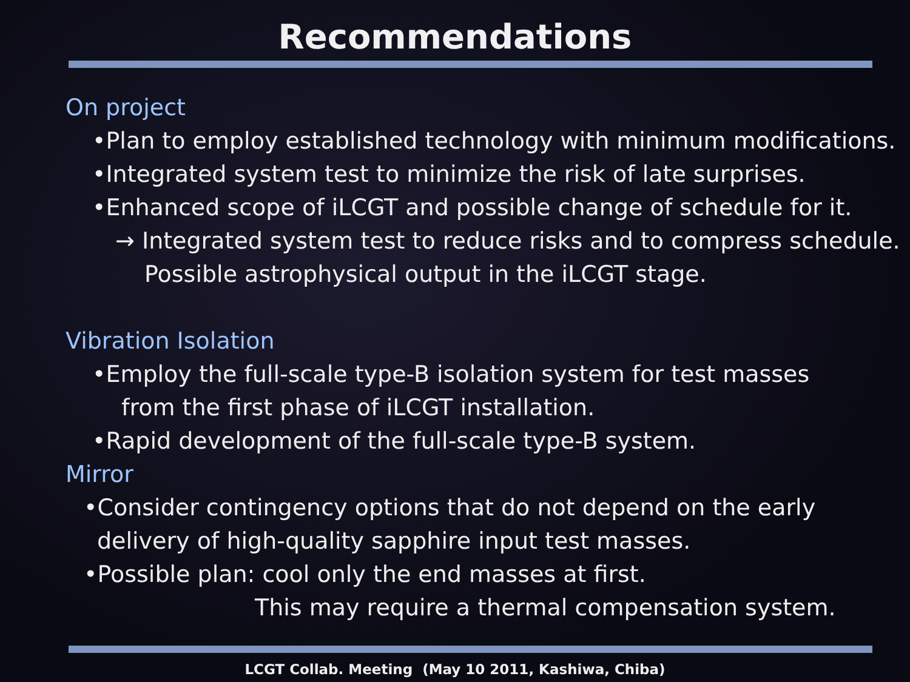Recommendations
On project
•Plan to employ established technology with minimum modifications.
•Integrated system test to minimize the risk of late surprises.
•Enhanced scope of iLCGT and possible change of schedule for it.
→ Integrated system test to reduce risks and to compress schedule.
Possible astrophysical output in the iLCGT stage.
Vibration Isolation
•Employ the full-scale type-B isolation system for test masses
from the first phase of iLCGT installation.
•Rapid development of the full-scale type-B system.
Mirror
•Consider contingency options that do not depend on the early
delivery of high-quality sapphire input test masses.
•Possible plan: cool only the end masses at first.
This may require a thermal compensation system.
LCGT Collab. Meeting (May 10 2011, Kashiwa, Chiba)